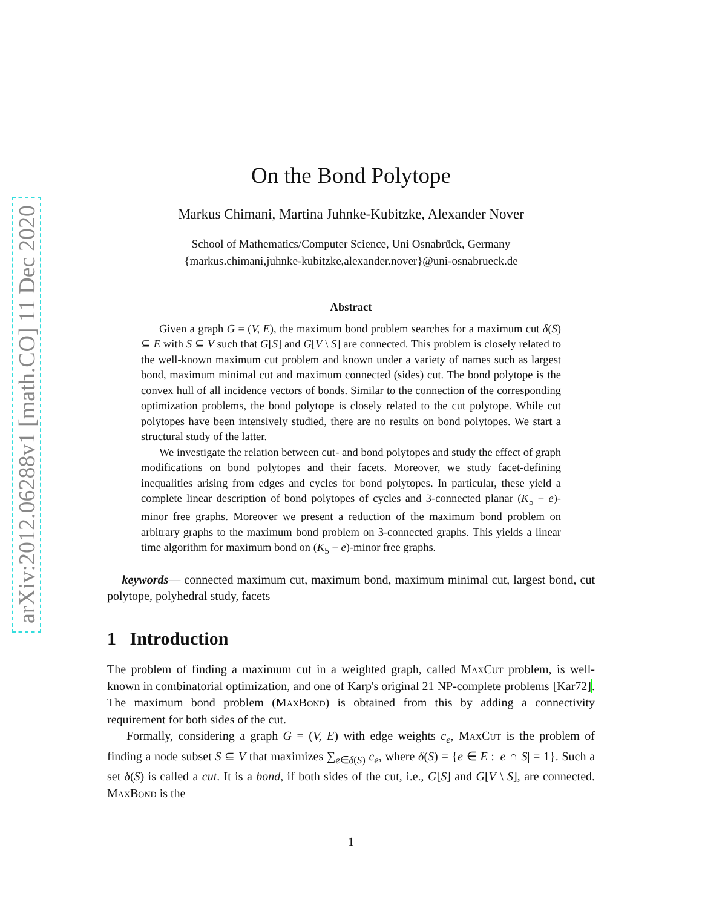arXiv:2012.06288v1 [math.CO] 11 Dec 2020
On the Bond Polytope
Markus Chimani, Martina Juhnke-Kubitzke, Alexander Nover
School of Mathematics/Computer Science, Uni Osnabrück, Germany
{markus.chimani,juhnke-kubitzke,alexander.nover}@uni-osnabrueck.de
Abstract
Given a graph G = (V, E), the maximum bond problem searches for a maximum cut δ(S) ⊆ E with S ⊆ V such that G[S] and G[V \ S] are connected. This problem is closely related to the well-known maximum cut problem and known under a variety of names such as largest bond, maximum minimal cut and maximum connected (sides) cut. The bond polytope is the convex hull of all incidence vectors of bonds. Similar to the connection of the corresponding optimization problems, the bond polytope is closely related to the cut polytope. While cut polytopes have been intensively studied, there are no results on bond polytopes. We start a structural study of the latter.
We investigate the relation between cut- and bond polytopes and study the effect of graph modifications on bond polytopes and their facets. Moreover, we study facet-defining inequalities arising from edges and cycles for bond polytopes. In particular, these yield a complete linear description of bond polytopes of cycles and 3-connected planar (K<sub>5</sub> − e)-minor free graphs. Moreover we present a reduction of the maximum bond problem on arbitrary graphs to the maximum bond problem on 3-connected graphs. This yields a linear time algorithm for maximum bond on (K<sub>5</sub> − e)-minor free graphs.
keywords— connected maximum cut, maximum bond, maximum minimal cut, largest bond, cut polytope, polyhedral study, facets
1 Introduction
The problem of finding a maximum cut in a weighted graph, called MaxCut problem, is well-known in combinatorial optimization, and one of Karp's original 21 NP-complete problems [Kar72]. The maximum bond problem (MaxBond) is obtained from this by adding a connectivity requirement for both sides of the cut.
Formally, considering a graph G = (V, E) with edge weights c<sub>e</sub>, MaxCut is the problem of finding a node subset S ⊆ V that maximizes ∑<sub>e∈δ(S)</sub> c<sub>e</sub>, where δ(S) = {e ∈ E : |e ∩ S| = 1}. Such a set δ(S) is called a cut. It is a bond, if both sides of the cut, i.e., G[S] and G[V \ S], are connected. MaxBond is the
1